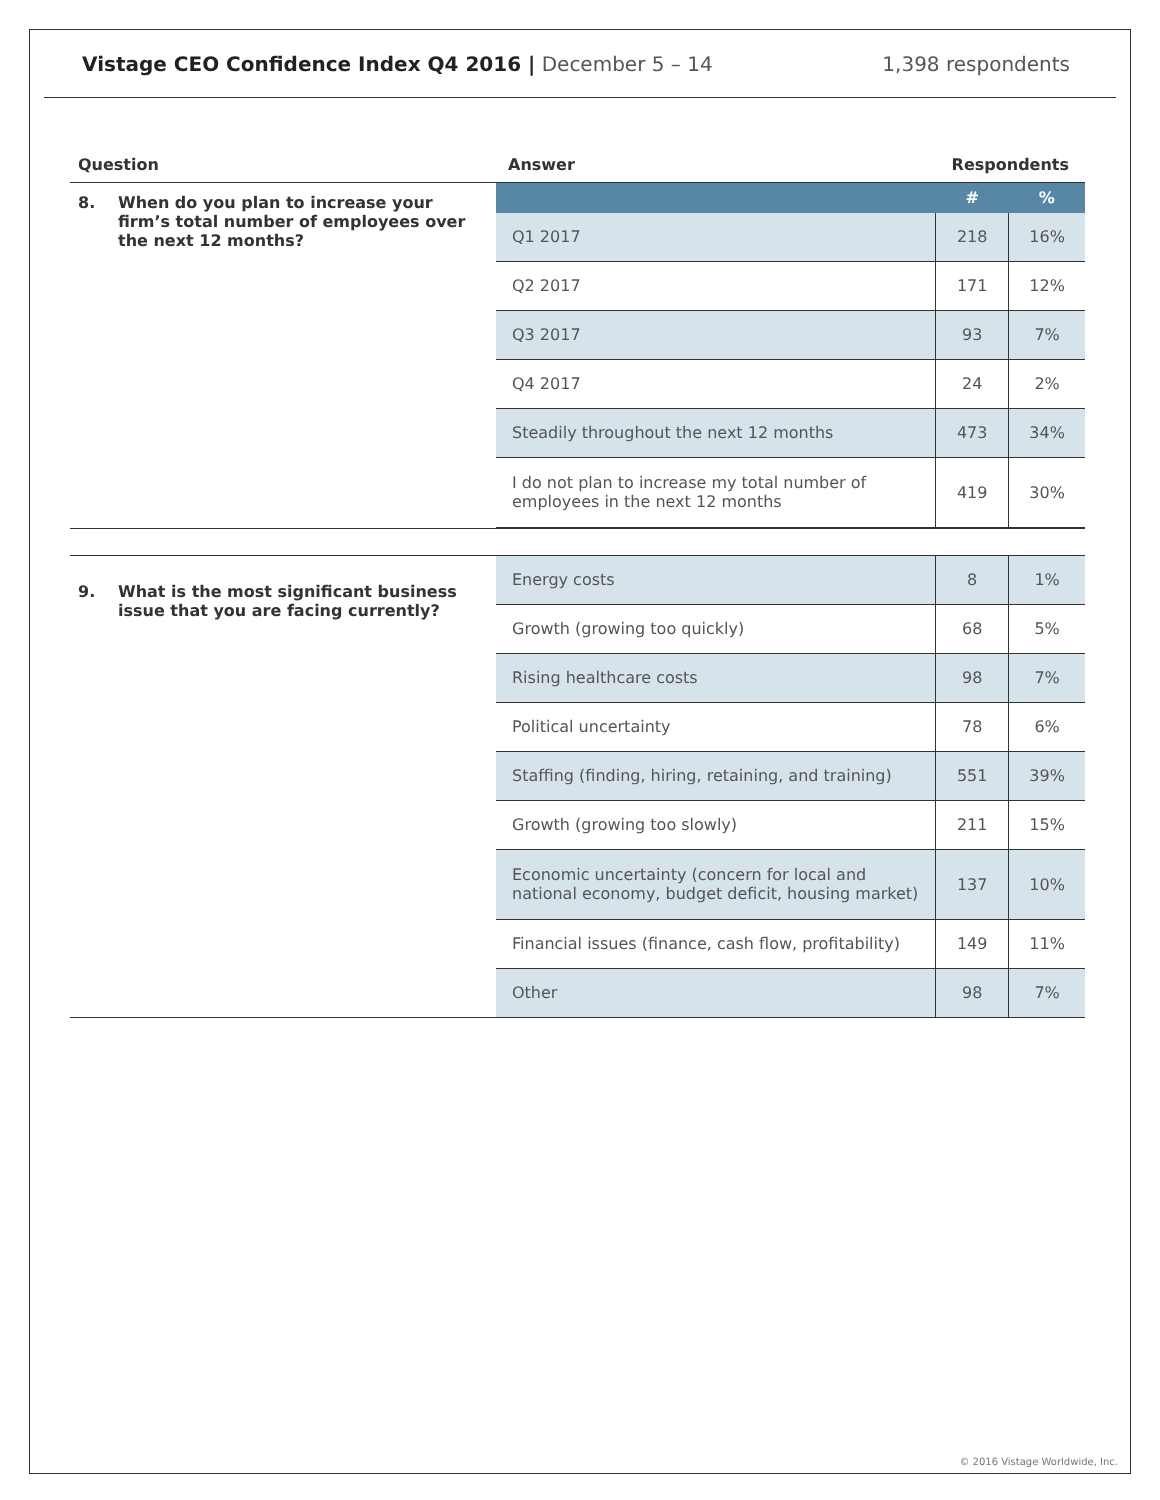Vistage CEO Confidence Index Q4 2016 | December 5 – 14
1,398 respondents
| Question | Answer | Respondents | |
| --- | --- | --- | --- |
| 8. When do you plan to increase your firm’s total number of employees over the next 12 months? | | # | % |
| | Q1 2017 | 218 | 16% |
| | Q2 2017 | 171 | 12% |
| | Q3 2017 | 93 | 7% |
| | Q4 2017 | 24 | 2% |
| | Steadily throughout the next 12 months | 473 | 34% |
| | I do not plan to increase my total number of employees in the next 12 months | 419 | 30% |
| 9. What is the most significant business issue that you are facing currently? | Energy costs | 8 | 1% |
| | Growth (growing too quickly) | 68 | 5% |
| | Rising healthcare costs | 98 | 7% |
| | Political uncertainty | 78 | 6% |
| | Staffing (finding, hiring, retaining, and training) | 551 | 39% |
| | Growth (growing too slowly) | 211 | 15% |
| | Economic uncertainty (concern for local and national economy, budget deficit, housing market) | 137 | 10% |
| | Financial issues (finance, cash flow, profitability) | 149 | 11% |
| | Other | 98 | 7% |
© 2016 Vistage Worldwide, Inc.